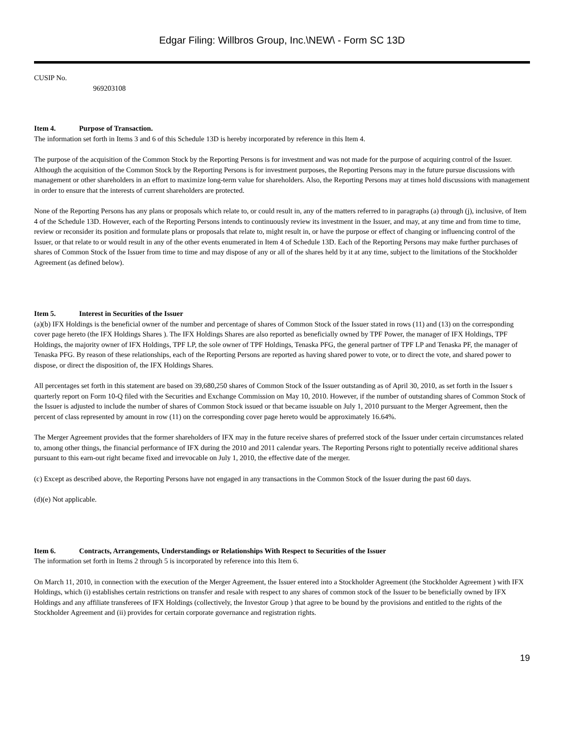Edgar Filing: Willbros Group, Inc.\NEW\ - Form SC 13D
CUSIP No.
969203108
Item 4. Purpose of Transaction.
The information set forth in Items 3 and 6 of this Schedule 13D is hereby incorporated by reference in this Item 4.
The purpose of the acquisition of the Common Stock by the Reporting Persons is for investment and was not made for the purpose of acquiring control of the Issuer. Although the acquisition of the Common Stock by the Reporting Persons is for investment purposes, the Reporting Persons may in the future pursue discussions with management or other shareholders in an effort to maximize long-term value for shareholders. Also, the Reporting Persons may at times hold discussions with management in order to ensure that the interests of current shareholders are protected.
None of the Reporting Persons has any plans or proposals which relate to, or could result in, any of the matters referred to in paragraphs (a) through (j), inclusive, of Item 4 of the Schedule 13D. However, each of the Reporting Persons intends to continuously review its investment in the Issuer, and may, at any time and from time to time, review or reconsider its position and formulate plans or proposals that relate to, might result in, or have the purpose or effect of changing or influencing control of the Issuer, or that relate to or would result in any of the other events enumerated in Item 4 of Schedule 13D. Each of the Reporting Persons may make further purchases of shares of Common Stock of the Issuer from time to time and may dispose of any or all of the shares held by it at any time, subject to the limitations of the Stockholder Agreement (as defined below).
Item 5. Interest in Securities of the Issuer
(a)(b) IFX Holdings is the beneficial owner of the number and percentage of shares of Common Stock of the Issuer stated in rows (11) and (13) on the corresponding cover page hereto (the IFX Holdings Shares ). The IFX Holdings Shares are also reported as beneficially owned by TPF Power, the manager of IFX Holdings, TPF Holdings, the majority owner of IFX Holdings, TPF LP, the sole owner of TPF Holdings, Tenaska PFG, the general partner of TPF LP and Tenaska PF, the manager of Tenaska PFG. By reason of these relationships, each of the Reporting Persons are reported as having shared power to vote, or to direct the vote, and shared power to dispose, or direct the disposition of, the IFX Holdings Shares.
All percentages set forth in this statement are based on 39,680,250 shares of Common Stock of the Issuer outstanding as of April 30, 2010, as set forth in the Issuer s quarterly report on Form 10-Q filed with the Securities and Exchange Commission on May 10, 2010. However, if the number of outstanding shares of Common Stock of the Issuer is adjusted to include the number of shares of Common Stock issued or that became issuable on July 1, 2010 pursuant to the Merger Agreement, then the percent of class represented by amount in row (11) on the corresponding cover page hereto would be approximately 16.64%.
The Merger Agreement provides that the former shareholders of IFX may in the future receive shares of preferred stock of the Issuer under certain circumstances related to, among other things, the financial performance of IFX during the 2010 and 2011 calendar years. The Reporting Persons right to potentially receive additional shares pursuant to this earn-out right became fixed and irrevocable on July 1, 2010, the effective date of the merger.
(c) Except as described above, the Reporting Persons have not engaged in any transactions in the Common Stock of the Issuer during the past 60 days.
(d)(e) Not applicable.
Item 6. Contracts, Arrangements, Understandings or Relationships With Respect to Securities of the Issuer
The information set forth in Items 2 through 5 is incorporated by reference into this Item 6.
On March 11, 2010, in connection with the execution of the Merger Agreement, the Issuer entered into a Stockholder Agreement (the Stockholder Agreement ) with IFX Holdings, which (i) establishes certain restrictions on transfer and resale with respect to any shares of common stock of the Issuer to be beneficially owned by IFX Holdings and any affiliate transferees of IFX Holdings (collectively, the Investor Group ) that agree to be bound by the provisions and entitled to the rights of the Stockholder Agreement and (ii) provides for certain corporate governance and registration rights.
19